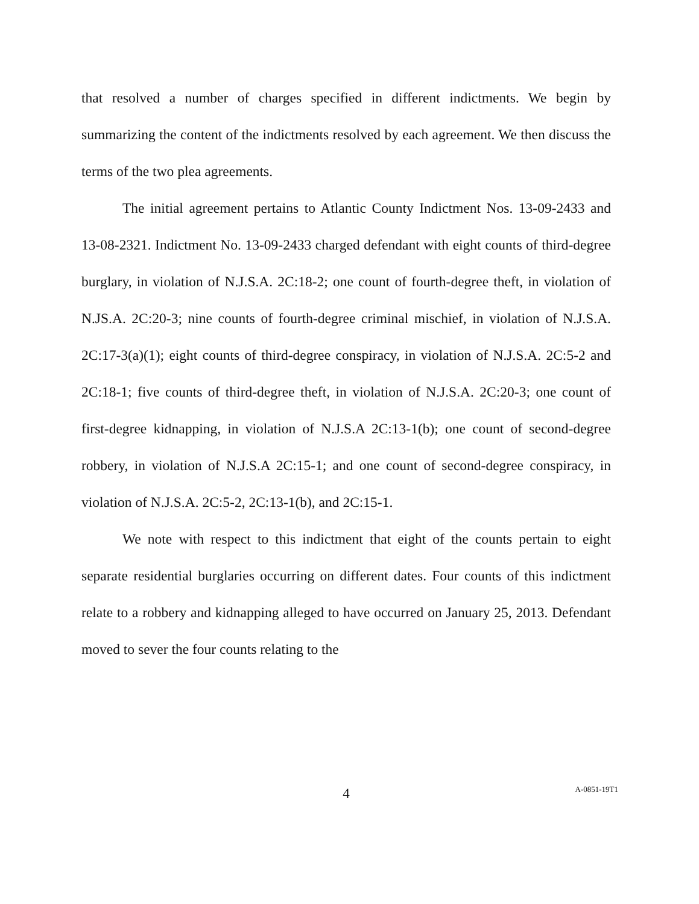that resolved a number of charges specified in different indictments. We begin by summarizing the content of the indictments resolved by each agreement. We then discuss the terms of the two plea agreements.
The initial agreement pertains to Atlantic County Indictment Nos. 13-09-2433 and 13-08-2321. Indictment No. 13-09-2433 charged defendant with eight counts of third-degree burglary, in violation of N.J.S.A. 2C:18-2; one count of fourth-degree theft, in violation of N.JS.A. 2C:20-3; nine counts of fourth-degree criminal mischief, in violation of N.J.S.A. 2C:17-3(a)(1); eight counts of third-degree conspiracy, in violation of N.J.S.A. 2C:5-2 and 2C:18-1; five counts of third-degree theft, in violation of N.J.S.A. 2C:20-3; one count of first-degree kidnapping, in violation of N.J.S.A 2C:13-1(b); one count of second-degree robbery, in violation of N.J.S.A 2C:15-1; and one count of second-degree conspiracy, in violation of N.J.S.A. 2C:5-2, 2C:13-1(b), and 2C:15-1.
We note with respect to this indictment that eight of the counts pertain to eight separate residential burglaries occurring on different dates. Four counts of this indictment relate to a robbery and kidnapping alleged to have occurred on January 25, 2013. Defendant moved to sever the four counts relating to the
4
A-0851-19T1